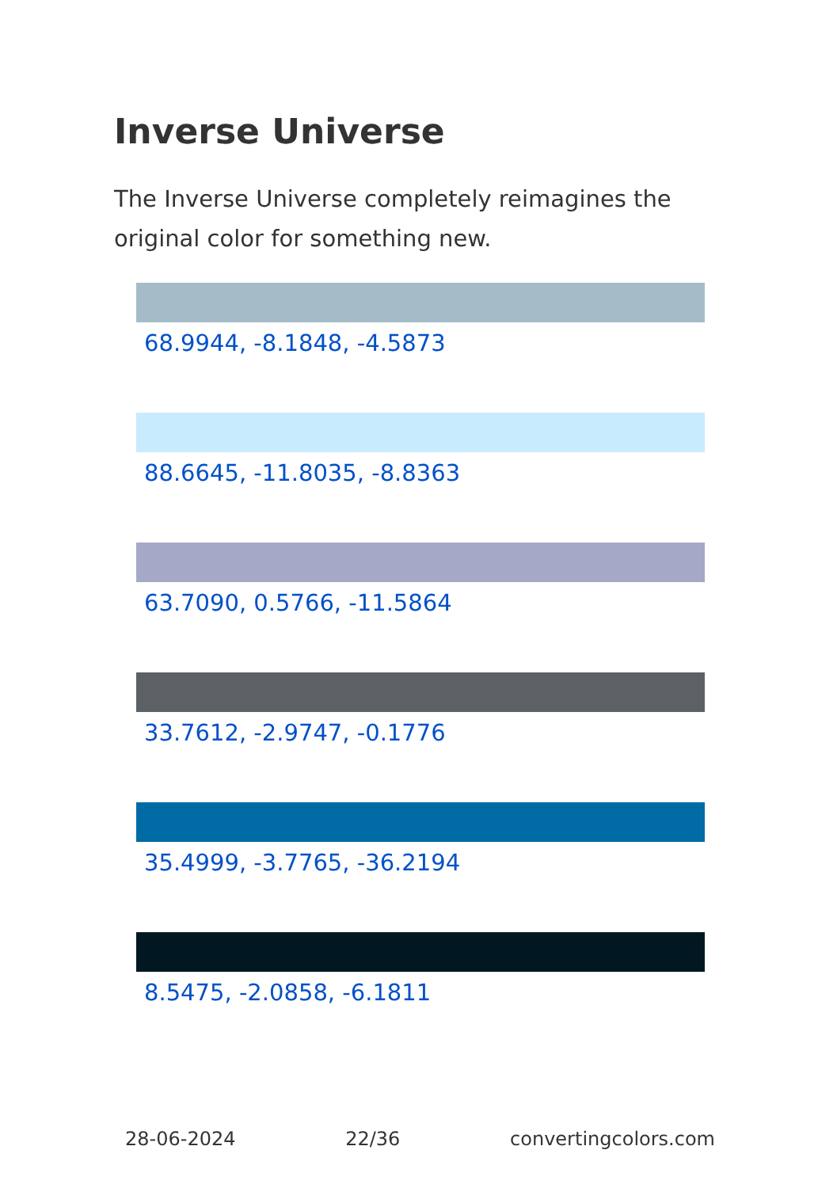Inverse Universe
The Inverse Universe completely reimagines the original color for something new.
68.9944, -8.1848, -4.5873
88.6645, -11.8035, -8.8363
63.7090, 0.5766, -11.5864
33.7612, -2.9747, -0.1776
35.4999, -3.7765, -36.2194
8.5475, -2.0858, -6.1811
28-06-2024 22/36 convertingcolors.com